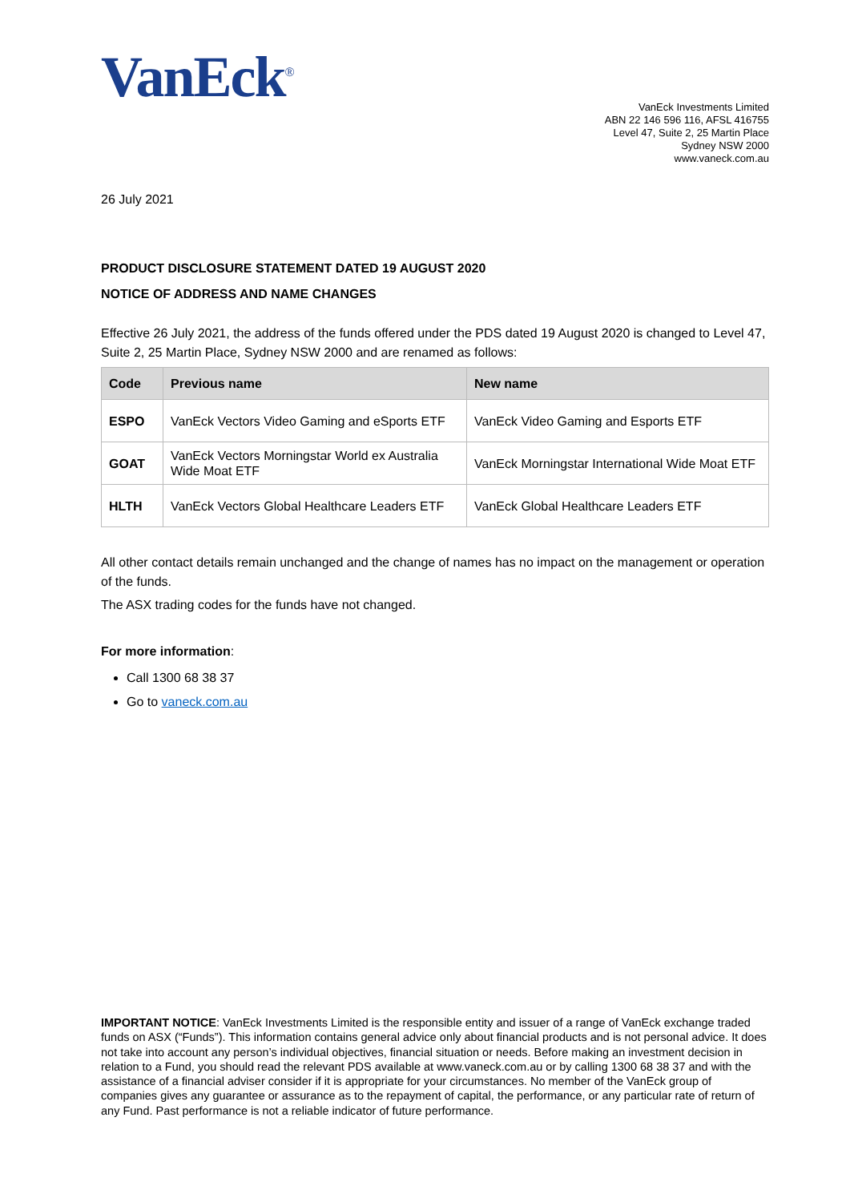VanEck<sup>®</sup>
VanEck Investments Limited
ABN 22 146 596 116, AFSL 416755
Level 47, Suite 2, 25 Martin Place
Sydney NSW 2000
www.vaneck.com.au
26 July 2021
PRODUCT DISCLOSURE STATEMENT DATED 19 AUGUST 2020
NOTICE OF ADDRESS AND NAME CHANGES
Effective 26 July 2021, the address of the funds offered under the PDS dated 19 August 2020 is changed to Level 47, Suite 2, 25 Martin Place, Sydney NSW 2000 and are renamed as follows:
| Code | Previous name | New name |
| --- | --- | --- |
| ESPO | VanEck Vectors Video Gaming and eSports ETF | VanEck Video Gaming and Esports ETF |
| GOAT | VanEck Vectors Morningstar World ex Australia Wide Moat ETF | VanEck Morningstar International Wide Moat ETF |
| HLTH | VanEck Vectors Global Healthcare Leaders ETF | VanEck Global Healthcare Leaders ETF |
All other contact details remain unchanged and the change of names has no impact on the management or operation of the funds.
The ASX trading codes for the funds have not changed.
For more information:
Call 1300 68 38 37
Go to vaneck.com.au
IMPORTANT NOTICE: VanEck Investments Limited is the responsible entity and issuer of a range of VanEck exchange traded funds on ASX (“Funds”). This information contains general advice only about financial products and is not personal advice. It does not take into account any person’s individual objectives, financial situation or needs. Before making an investment decision in relation to a Fund, you should read the relevant PDS available at www.vaneck.com.au or by calling 1300 68 38 37 and with the assistance of a financial adviser consider if it is appropriate for your circumstances. No member of the VanEck group of companies gives any guarantee or assurance as to the repayment of capital, the performance, or any particular rate of return of any Fund. Past performance is not a reliable indicator of future performance.